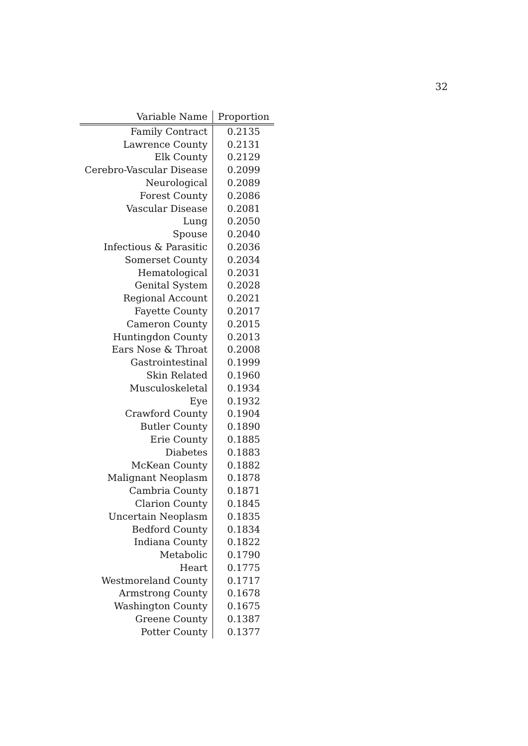32
| Variable Name | Proportion |
| --- | --- |
| Family Contract | 0.2135 |
| Lawrence County | 0.2131 |
| Elk County | 0.2129 |
| Cerebro-Vascular Disease | 0.2099 |
| Neurological | 0.2089 |
| Forest County | 0.2086 |
| Vascular Disease | 0.2081 |
| Lung | 0.2050 |
| Spouse | 0.2040 |
| Infectious & Parasitic | 0.2036 |
| Somerset County | 0.2034 |
| Hematological | 0.2031 |
| Genital System | 0.2028 |
| Regional Account | 0.2021 |
| Fayette County | 0.2017 |
| Cameron County | 0.2015 |
| Huntingdon County | 0.2013 |
| Ears Nose & Throat | 0.2008 |
| Gastrointestinal | 0.1999 |
| Skin Related | 0.1960 |
| Musculoskeletal | 0.1934 |
| Eye | 0.1932 |
| Crawford County | 0.1904 |
| Butler County | 0.1890 |
| Erie County | 0.1885 |
| Diabetes | 0.1883 |
| McKean County | 0.1882 |
| Malignant Neoplasm | 0.1878 |
| Cambria County | 0.1871 |
| Clarion County | 0.1845 |
| Uncertain Neoplasm | 0.1835 |
| Bedford County | 0.1834 |
| Indiana County | 0.1822 |
| Metabolic | 0.1790 |
| Heart | 0.1775 |
| Westmoreland County | 0.1717 |
| Armstrong County | 0.1678 |
| Washington County | 0.1675 |
| Greene County | 0.1387 |
| Potter County | 0.1377 |